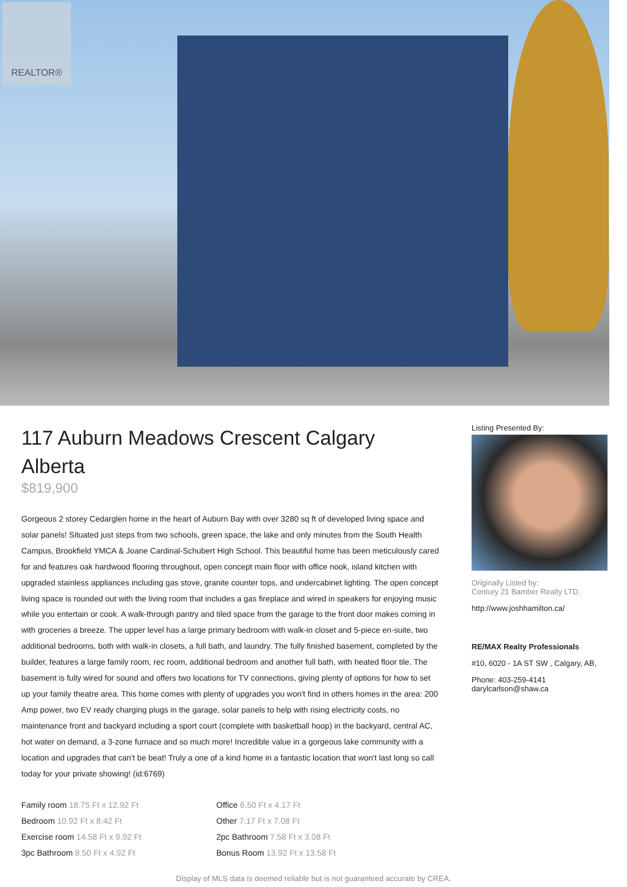REALTOR®
117 Auburn Meadows Crescent Calgary Alberta
$819,900
Gorgeous 2 storey Cedarglen home in the heart of Auburn Bay with over 3280 sq ft of developed living space and solar panels! Situated just steps from two schools, green space, the lake and only minutes from the South Health Campus, Brookfield YMCA & Joane Cardinal-Schubert High School. This beautiful home has been meticulously cared for and features oak hardwood flooring throughout, open concept main floor with office nook, island kitchen with upgraded stainless appliances including gas stove, granite counter tops, and undercabinet lighting. The open concept living space is rounded out with the living room that includes a gas fireplace and wired in speakers for enjoying music while you entertain or cook. A walk-through pantry and tiled space from the garage to the front door makes coming in with groceries a breeze. The upper level has a large primary bedroom with walk-in closet and 5-piece en-suite, two additional bedrooms, both with walk-in closets, a full bath, and laundry. The fully finished basement, completed by the builder, features a large family room, rec room, additional bedroom and another full bath, with heated floor tile. The basement is fully wired for sound and offers two locations for TV connections, giving plenty of options for how to set up your family theatre area. This home comes with plenty of upgrades you won't find in others homes in the area: 200 Amp power, two EV ready charging plugs in the garage, solar panels to help with rising electricity costs, no maintenance front and backyard including a sport court (complete with basketball hoop) in the backyard, central AC, hot water on demand, a 3-zone furnace and so much more! Incredible value in a gorgeous lake community with a location and upgrades that can't be beat! Truly a one of a kind home in a fantastic location that won't last long so call today for your private showing! (id:6769)
Family room 18.75 Ft x 12.92 Ft
Bedroom 10.92 Ft x 8.42 Ft
Exercise room 14.58 Ft x 9.92 Ft
3pc Bathroom 8.50 Ft x 4.92 Ft
Office 6.50 Ft x 4.17 Ft
Other 7.17 Ft x 7.08 Ft
2pc Bathroom 7.58 Ft x 3.08 Ft
Bonus Room 13.92 Ft x 13.58 Ft
Listing Presented By:
Originally Listed by:
Century 21 Bamber Realty LTD.
http://www.joshhamilton.ca/
RE/MAX Realty Professionals
#10, 6020 - 1A ST SW , Calgary, AB,
Phone: 403-259-4141
darylcarlson@shaw.ca
Display of MLS data is deemed reliable but is not guaranteed accurate by CREA.